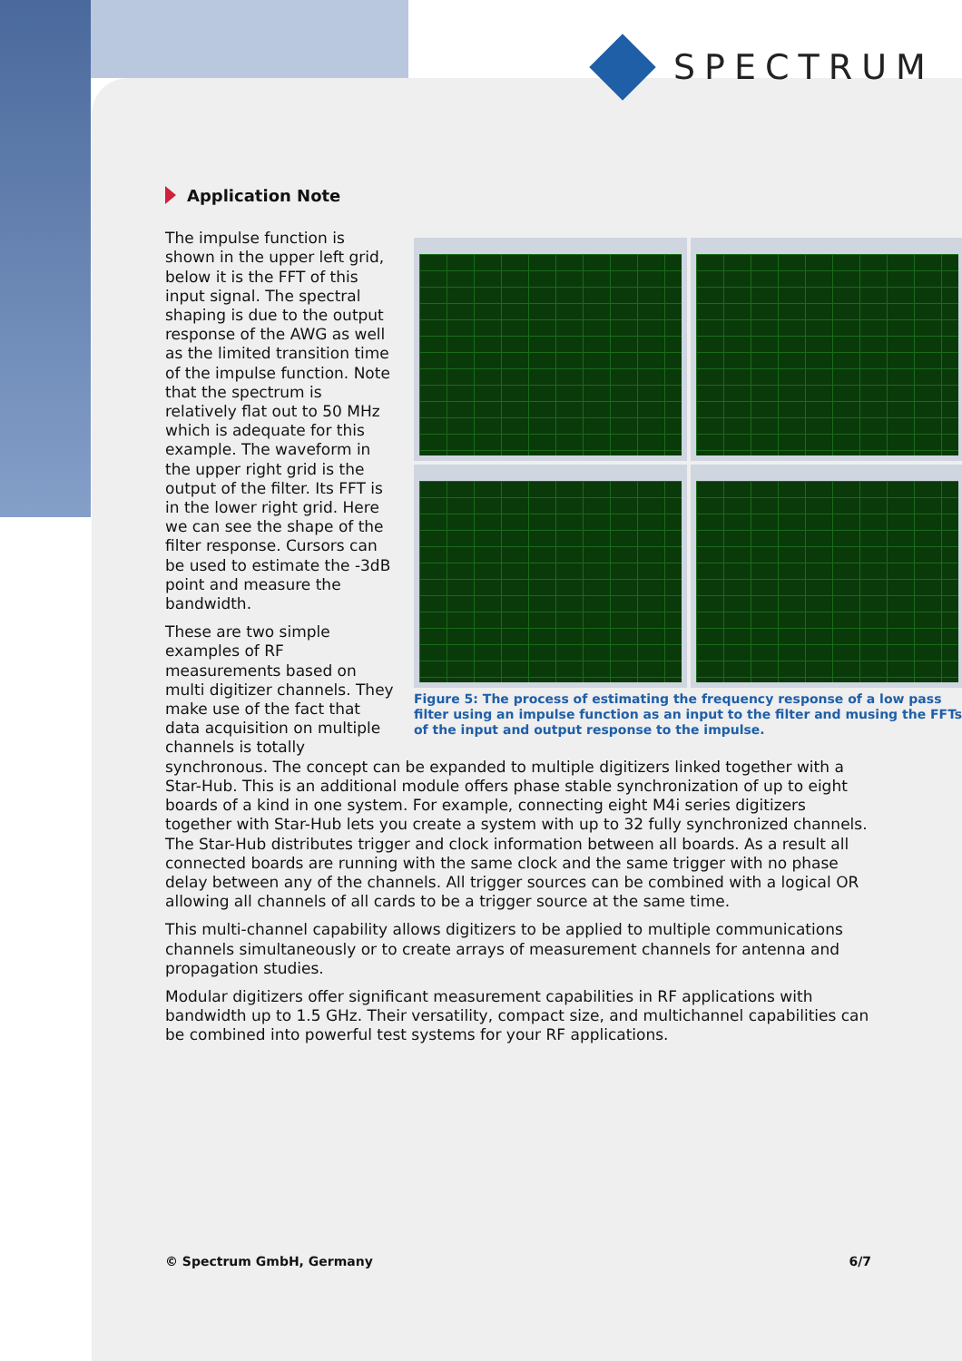SPECTRUM
Application Note
Figure 5: The process of estimating the frequency response of a low pass filter using an impulse function as an input to the filter and musing the FFTs of the input and output response to the impulse.
The impulse function is shown in the upper left grid, below it is the FFT of this input signal. The spectral shaping is due to the output response of the AWG as well as the limited transition time of the impulse function. Note that the spectrum is relatively flat out to 50 MHz which is adequate for this example. The waveform in the upper right grid is the output of the filter. Its FFT is in the lower right grid. Here we can see the shape of the filter response. Cursors can be used to estimate the -3dB point and measure the bandwidth.
These are two simple examples of RF measurements based on multi digitizer channels. They make use of the fact that data acquisition on multiple channels is totally synchronous. The concept can be expanded to multiple digitizers linked together with a Star-Hub. This is an additional module offers phase stable synchronization of up to eight boards of a kind in one system. For example, connecting eight M4i series digitizers together with Star-Hub lets you create a system with up to 32 fully synchronized channels. The Star-Hub distributes trigger and clock information between all boards. As a result all connected boards are running with the same clock and the same trigger with no phase delay between any of the channels. All trigger sources can be combined with a logical OR allowing all channels of all cards to be a trigger source at the same time.
This multi-channel capability allows digitizers to be applied to multiple communications channels simultaneously or to create arrays of measurement channels for antenna and propagation studies.
Modular digitizers offer significant measurement capabilities in RF applications with bandwidth up to 1.5 GHz. Their versatility, compact size, and multichannel capabilities can be combined into powerful test systems for your RF applications.
© Spectrum GmbH, Germany 6/7